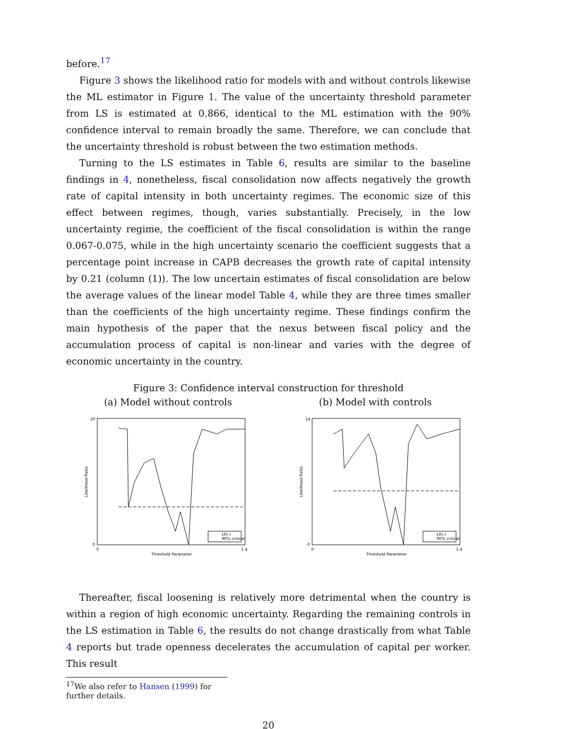before.<sup>17</sup>
Figure 3 shows the likelihood ratio for models with and without controls likewise the ML estimator in Figure 1. The value of the uncertainty threshold parameter from LS is estimated at 0.866, identical to the ML estimation with the 90% confidence interval to remain broadly the same. Therefore, we can conclude that the uncertainty threshold is robust between the two estimation methods.
Turning to the LS estimates in Table 6, results are similar to the baseline findings in 4, nonetheless, fiscal consolidation now affects negatively the growth rate of capital intensity in both uncertainty regimes. The economic size of this effect between regimes, though, varies substantially. Precisely, in the low uncertainty regime, the coefficient of the fiscal consolidation is within the range 0.067-0.075, while in the high uncertainty scenario the coefficient suggests that a percentage point increase in CAPB decreases the growth rate of capital intensity by 0.21 (column (1)). The low uncertain estimates of fiscal consolidation are below the average values of the linear model Table 4, while they are three times smaller than the coefficients of the high uncertainty regime. These findings confirm the main hypothesis of the paper that the nexus between fiscal policy and the accumulation process of capital is non-linear and varies with the degree of economic uncertainty in the country.
Figure 3: Confidence interval construction for threshold
(a) Model without controls (b) Model with controls
20
0
0
1.4
Threshold Parameter
Likelihood Ratio
LR(·)
90% critical
14
0
0
1.4
Threshold Parameter
Likelihood Ratio
LR(·)
90% critical
Thereafter, fiscal loosening is relatively more detrimental when the country is within a region of high economic uncertainty. Regarding the remaining controls in the LS estimation in Table 6, the results do not change drastically from what Table 4 reports but trade openness decelerates the accumulation of capital per worker. This result
<sup>17</sup> We also refer to Hansen (1999) for further details.
20